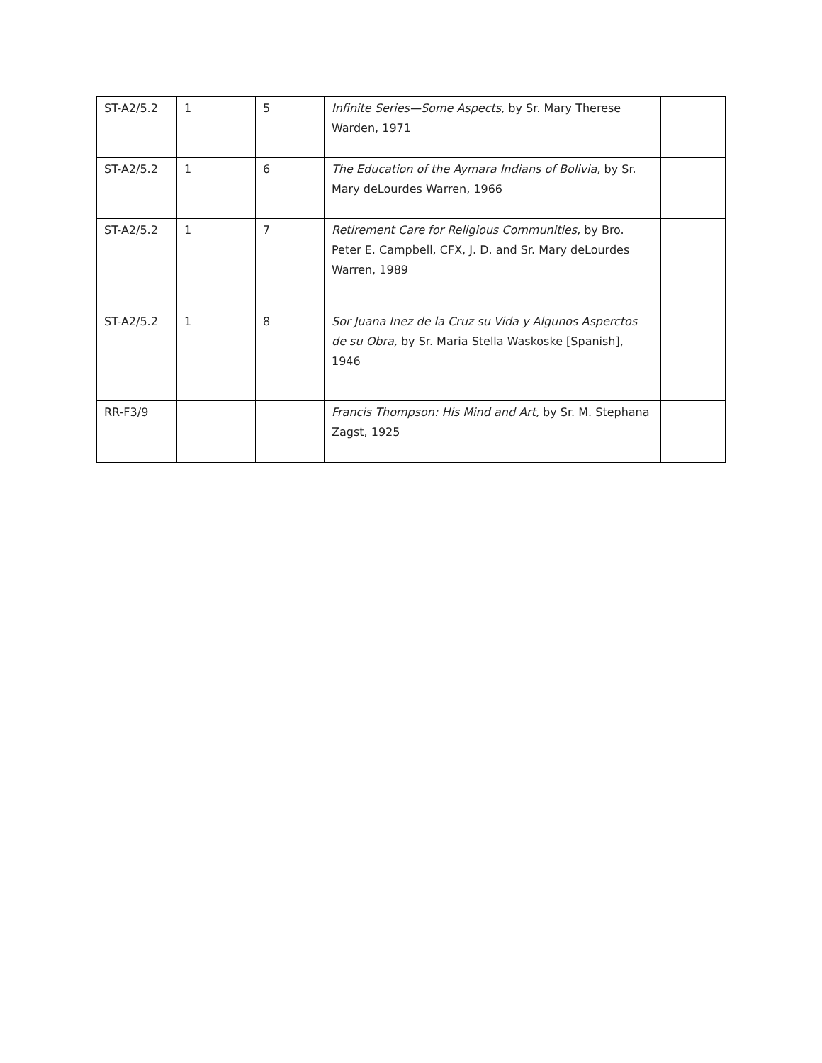| ST-A2/5.2 | 1 | 5 | Infinite Series—Some Aspects, by Sr. Mary Therese Warden, 1971 | |
| ST-A2/5.2 | 1 | 6 | The Education of the Aymara Indians of Bolivia, by Sr. Mary deLourdes Warren, 1966 | |
| ST-A2/5.2 | 1 | 7 | Retirement Care for Religious Communities, by Bro. Peter E. Campbell, CFX, J. D. and Sr. Mary deLourdes Warren, 1989 | |
| ST-A2/5.2 | 1 | 8 | Sor Juana Inez de la Cruz su Vida y Algunos Asperctos de su Obra, by Sr. Maria Stella Waskoske [Spanish], 1946 | |
| RR-F3/9 | | | Francis Thompson: His Mind and Art, by Sr. M. Stephana Zagst, 1925 | |